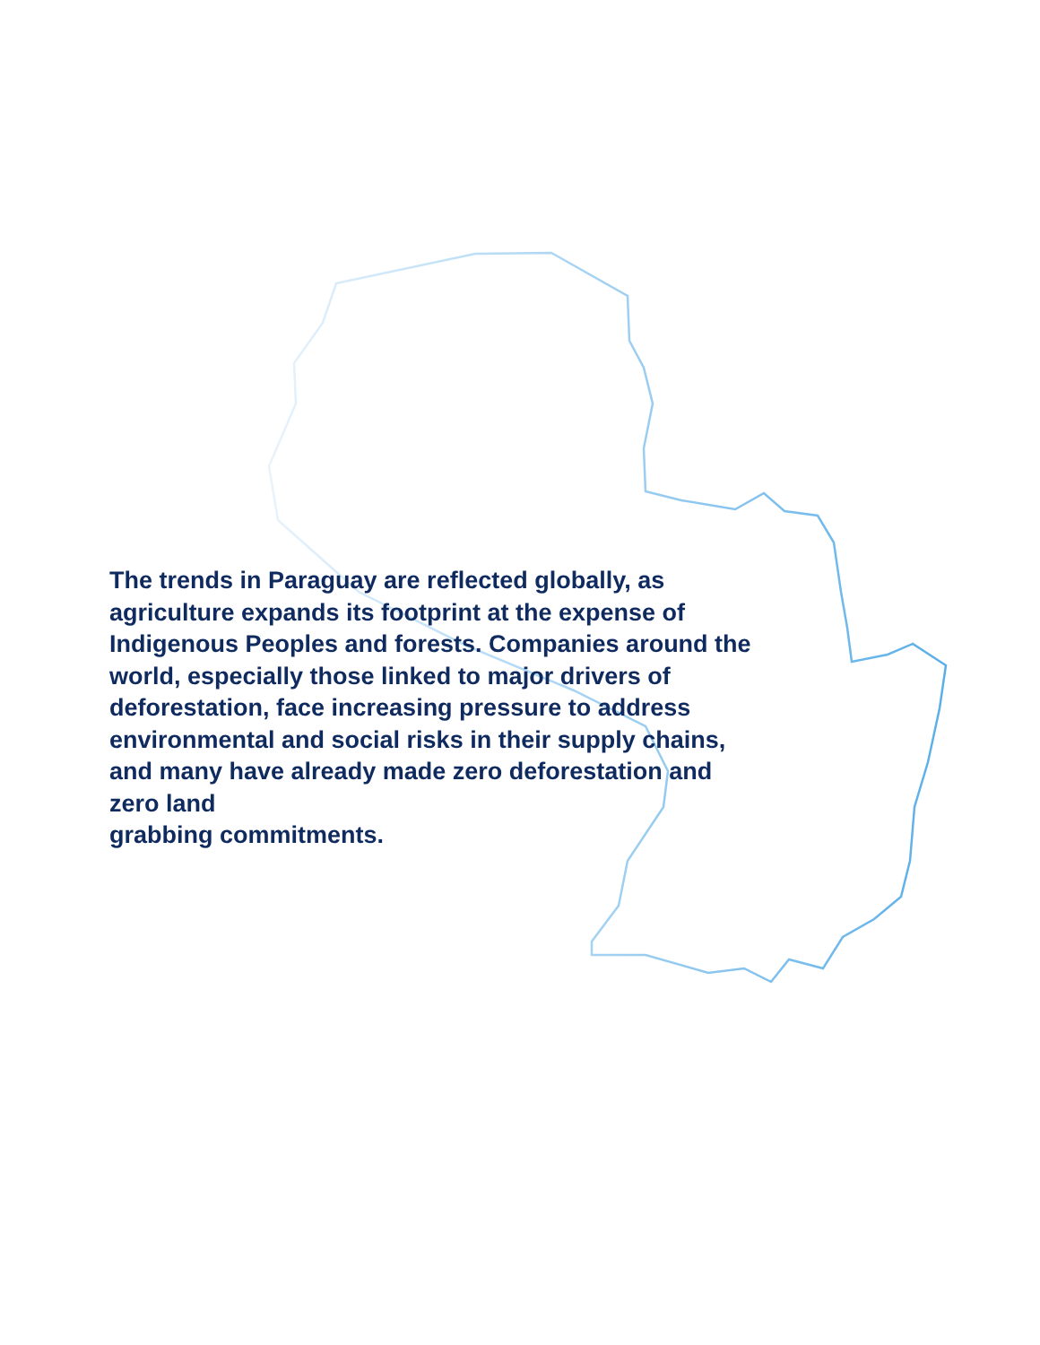The trends in Paraguay are reflected globally, as agriculture expands its footprint at the expense of Indigenous Peoples and forests. Companies around the world, especially those linked to major drivers of deforestation, face increasing pressure to address environmental and social risks in their supply chains, and many have already made zero deforestation and zero land
grabbing commitments.